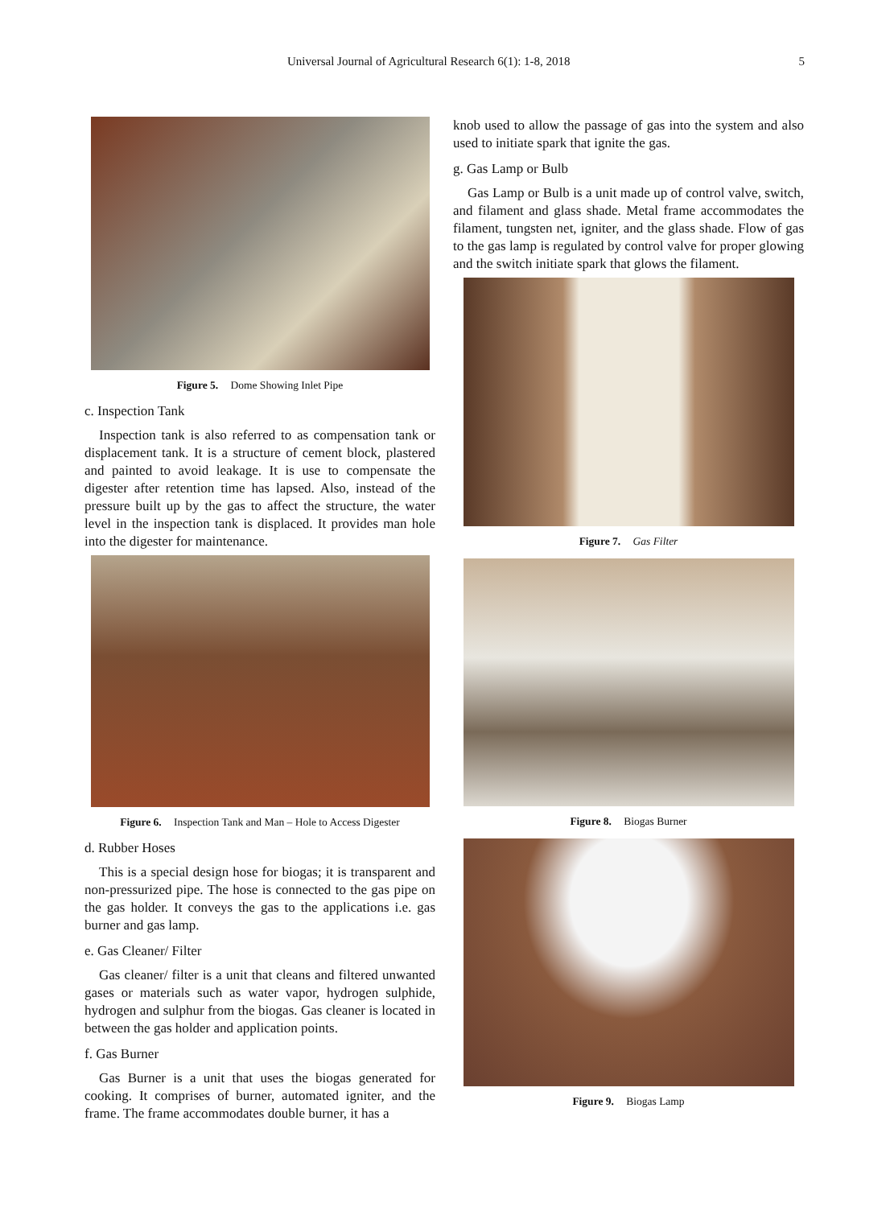Universal Journal of Agricultural Research 6(1): 1-8, 2018 5
Figure 5. Dome Showing Inlet Pipe
c. Inspection Tank
Inspection tank is also referred to as compensation tank or displacement tank. It is a structure of cement block, plastered and painted to avoid leakage. It is use to compensate the digester after retention time has lapsed. Also, instead of the pressure built up by the gas to affect the structure, the water level in the inspection tank is displaced. It provides man hole into the digester for maintenance.
Figure 6. Inspection Tank and Man – Hole to Access Digester
d. Rubber Hoses
This is a special design hose for biogas; it is transparent and non-pressurized pipe. The hose is connected to the gas pipe on the gas holder. It conveys the gas to the applications i.e. gas burner and gas lamp.
e. Gas Cleaner/ Filter
Gas cleaner/ filter is a unit that cleans and filtered unwanted gases or materials such as water vapor, hydrogen sulphide, hydrogen and sulphur from the biogas. Gas cleaner is located in between the gas holder and application points.
f. Gas Burner
Gas Burner is a unit that uses the biogas generated for cooking. It comprises of burner, automated igniter, and the frame. The frame accommodates double burner, it has a
knob used to allow the passage of gas into the system and also used to initiate spark that ignite the gas.
g. Gas Lamp or Bulb
Gas Lamp or Bulb is a unit made up of control valve, switch, and filament and glass shade. Metal frame accommodates the filament, tungsten net, igniter, and the glass shade. Flow of gas to the gas lamp is regulated by control valve for proper glowing and the switch initiate spark that glows the filament.
Figure 7. Gas Filter
Figure 8. Biogas Burner
Figure 9. Biogas Lamp